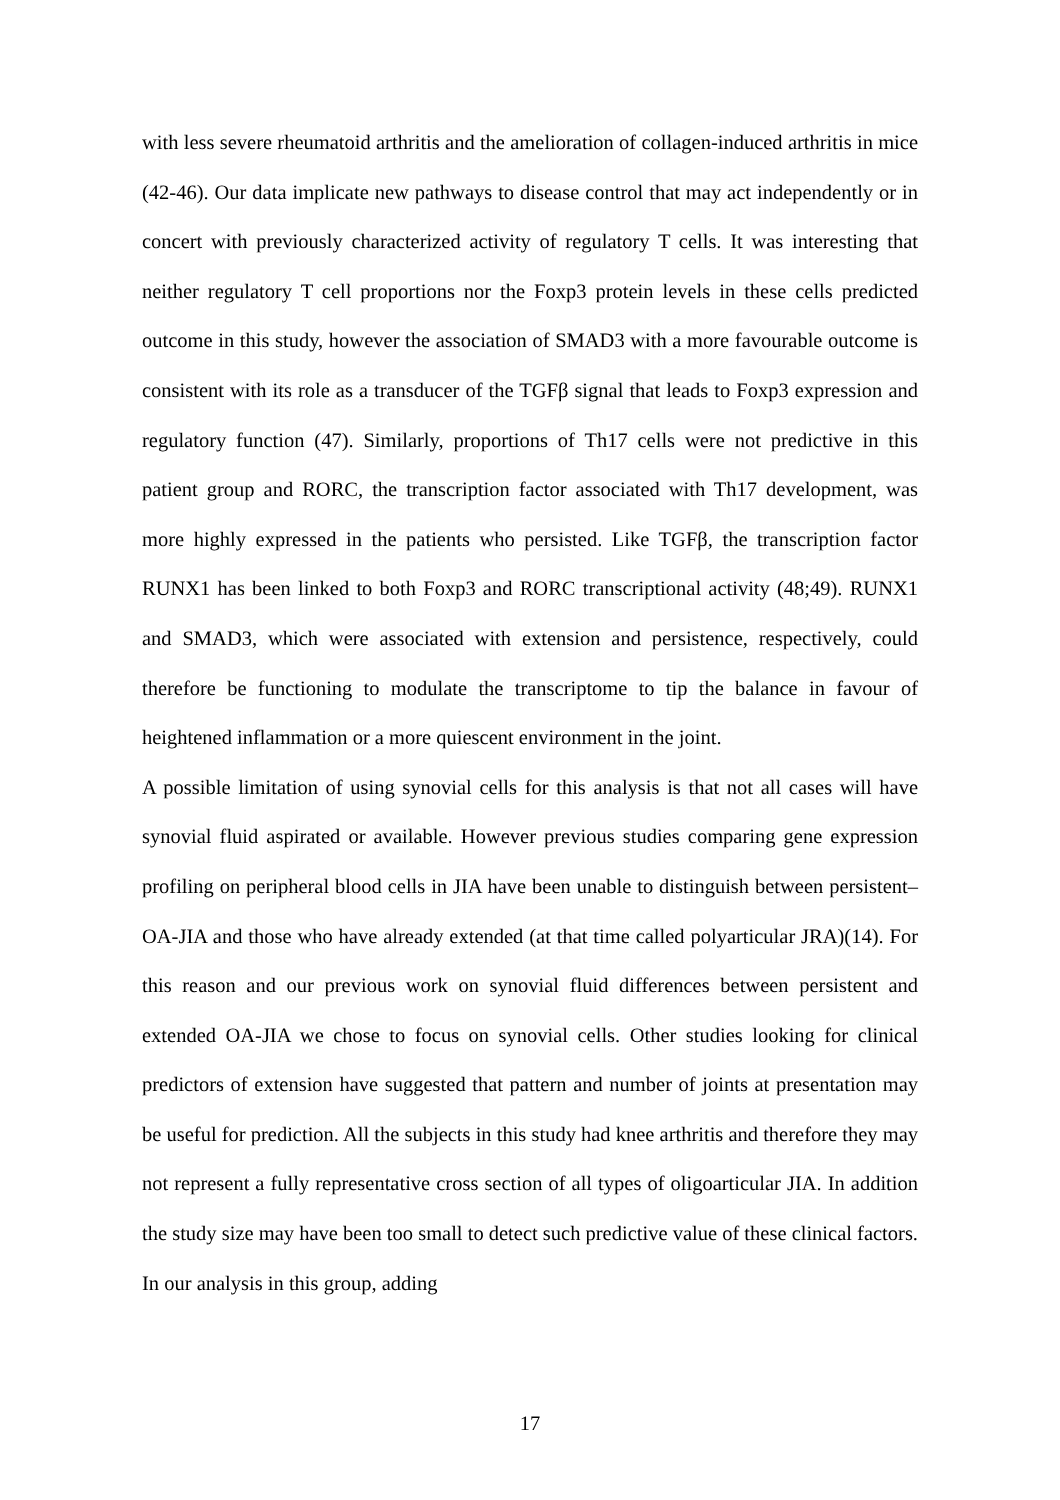with less severe rheumatoid arthritis and the amelioration of collagen-induced arthritis in mice (42-46). Our data implicate new pathways to disease control that may act independently or in concert with previously characterized activity of regulatory T cells. It was interesting that neither regulatory T cell proportions nor the Foxp3 protein levels in these cells predicted outcome in this study, however the association of SMAD3 with a more favourable outcome is consistent with its role as a transducer of the TGFβ signal that leads to Foxp3 expression and regulatory function (47). Similarly, proportions of Th17 cells were not predictive in this patient group and RORC, the transcription factor associated with Th17 development, was more highly expressed in the patients who persisted. Like TGFβ, the transcription factor RUNX1 has been linked to both Foxp3 and RORC transcriptional activity (48;49). RUNX1 and SMAD3, which were associated with extension and persistence, respectively, could therefore be functioning to modulate the transcriptome to tip the balance in favour of heightened inflammation or a more quiescent environment in the joint.
A possible limitation of using synovial cells for this analysis is that not all cases will have synovial fluid aspirated or available. However previous studies comparing gene expression profiling on peripheral blood cells in JIA have been unable to distinguish between persistent–OA-JIA and those who have already extended (at that time called polyarticular JRA)(14). For this reason and our previous work on synovial fluid differences between persistent and extended OA-JIA we chose to focus on synovial cells. Other studies looking for clinical predictors of extension have suggested that pattern and number of joints at presentation may be useful for prediction. All the subjects in this study had knee arthritis and therefore they may not represent a fully representative cross section of all types of oligoarticular JIA. In addition the study size may have been too small to detect such predictive value of these clinical factors. In our analysis in this group, adding
17